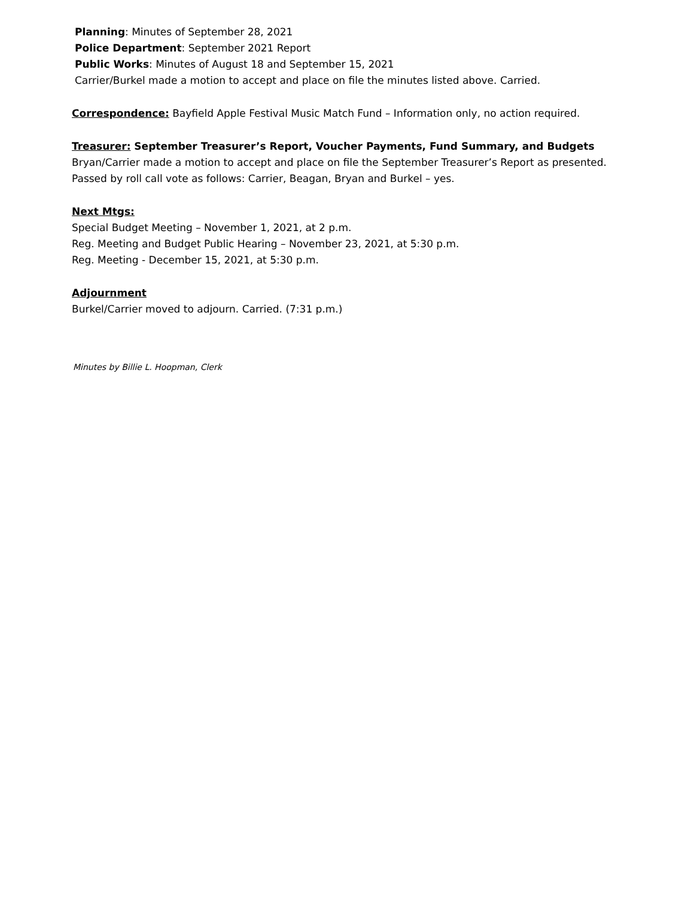Planning: Minutes of September 28, 2021
Police Department: September 2021 Report
Public Works: Minutes of August 18 and September 15, 2021
Carrier/Burkel made a motion to accept and place on file the minutes listed above. Carried.
Correspondence: Bayfield Apple Festival Music Match Fund – Information only, no action required.
Treasurer: September Treasurer’s Report, Voucher Payments, Fund Summary, and Budgets
Bryan/Carrier made a motion to accept and place on file the September Treasurer’s Report as presented.
Passed by roll call vote as follows: Carrier, Beagan, Bryan and Burkel – yes.
Next Mtgs:
Special Budget Meeting – November 1, 2021, at 2 p.m.
Reg. Meeting and Budget Public Hearing – November 23, 2021, at 5:30 p.m.
Reg. Meeting - December 15, 2021, at 5:30 p.m.
Adjournment
Burkel/Carrier moved to adjourn. Carried. (7:31 p.m.)
Minutes by Billie L. Hoopman, Clerk